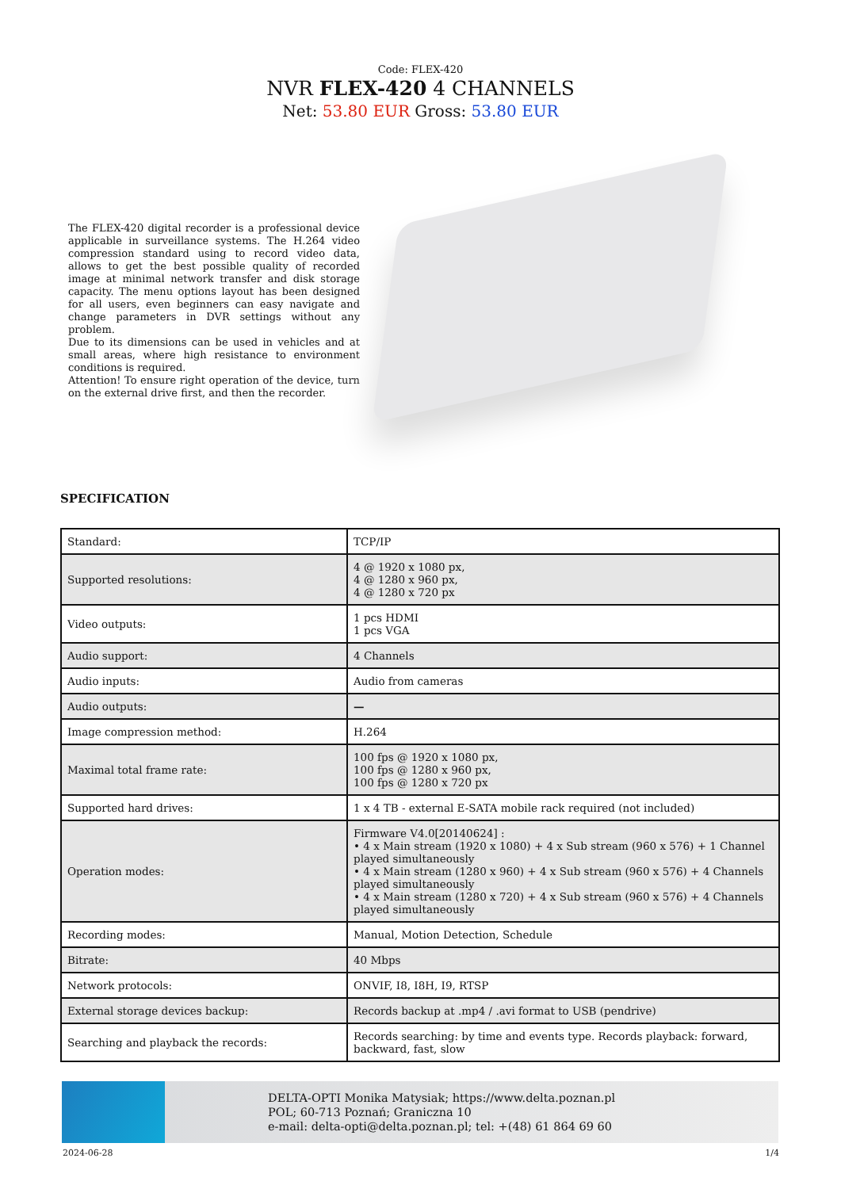Code: FLEX-420
NVR FLEX-420 4 CHANNELS
Net: 53.80 EUR Gross: 53.80 EUR
The FLEX-420 digital recorder is a professional device applicable in surveillance systems. The H.264 video compression standard using to record video data, allows to get the best possible quality of recorded image at minimal network transfer and disk storage capacity. The menu options layout has been designed for all users, even beginners can easy navigate and change parameters in DVR settings without any problem.
Due to its dimensions can be used in vehicles and at small areas, where high resistance to environment conditions is required.
Attention! To ensure right operation of the device, turn on the external drive first, and then the recorder.
SPECIFICATION
| Standard: | TCP/IP |
| Supported resolutions: | 4 @ 1920 x 1080 px, 4 @ 1280 x 960 px, 4 @ 1280 x 720 px |
| Video outputs: | 1 pcs HDMI 1 pcs VGA |
| Audio support: | 4 Channels |
| Audio inputs: | Audio from cameras |
| Audio outputs: | — |
| Image compression method: | H.264 |
| Maximal total frame rate: | 100 fps @ 1920 x 1080 px, 100 fps @ 1280 x 960 px, 100 fps @ 1280 x 720 px |
| Supported hard drives: | 1 x 4 TB - external E-SATA mobile rack required (not included) |
| Operation modes: | Firmware V4.0[20140624] : • 4 x Main stream (1920 x 1080) + 4 x Sub stream (960 x 576) + 1 Channel played simultaneously • 4 x Main stream (1280 x 960) + 4 x Sub stream (960 x 576) + 4 Channels played simultaneously • 4 x Main stream (1280 x 720) + 4 x Sub stream (960 x 576) + 4 Channels played simultaneously |
| Recording modes: | Manual, Motion Detection, Schedule |
| Bitrate: | 40 Mbps |
| Network protocols: | ONVIF, I8, I8H, I9, RTSP |
| External storage devices backup: | Records backup at .mp4 / .avi format to USB (pendrive) |
| Searching and playback the records: | Records searching: by time and events type. Records playback: forward, backward, fast, slow |
DELTA-OPTI Monika Matysiak; https://www.delta.poznan.pl
POL; 60-713 Poznań; Graniczna 10
e-mail: delta-opti@delta.poznan.pl; tel: +(48) 61 864 69 60
2024-06-28 1/4